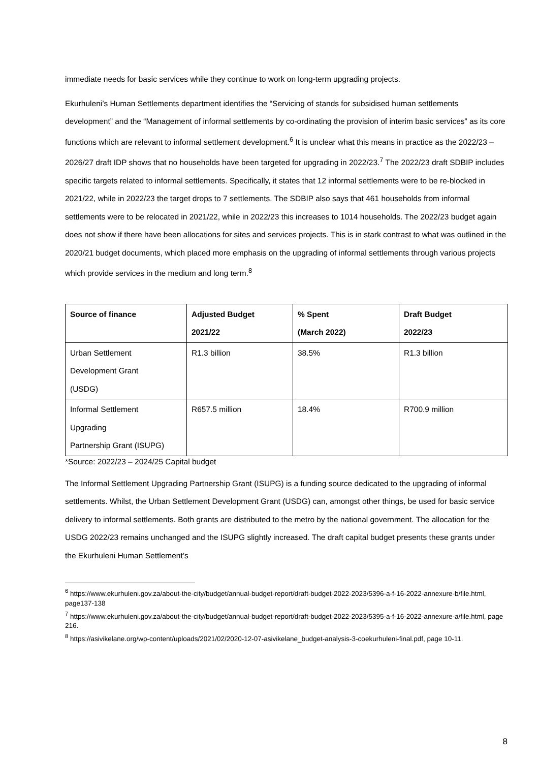immediate needs for basic services while they continue to work on long-term upgrading projects.
Ekurhuleni’s Human Settlements department identifies the “Servicing of stands for subsidised human settlements development” and the “Management of informal settlements by co-ordinating the provision of interim basic services” as its core functions which are relevant to informal settlement development.<sup>6</sup> It is unclear what this means in practice as the 2022/23 – 2026/27 draft IDP shows that no households have been targeted for upgrading in 2022/23.<sup>7</sup> The 2022/23 draft SDBIP includes specific targets related to informal settlements. Specifically, it states that 12 informal settlements were to be re-blocked in 2021/22, while in 2022/23 the target drops to 7 settlements. The SDBIP also says that 461 households from informal settlements were to be relocated in 2021/22, while in 2022/23 this increases to 1014 households. The 2022/23 budget again does not show if there have been allocations for sites and services projects. This is in stark contrast to what was outlined in the 2020/21 budget documents, which placed more emphasis on the upgrading of informal settlements through various projects which provide services in the medium and long term.<sup>8</sup>
| Source of finance | Adjusted Budget 2021/22 | % Spent (March 2022) | Draft Budget 2022/23 |
| --- | --- | --- | --- |
| Urban Settlement Development Grant (USDG) | R1.3 billion | 38.5% | R1.3 billion |
| Informal Settlement Upgrading Partnership Grant (ISUPG) | R657.5 million | 18.4% | R700.9 million |
*Source: 2022/23 – 2024/25 Capital budget
The Informal Settlement Upgrading Partnership Grant (ISUPG) is a funding source dedicated to the upgrading of informal settlements. Whilst, the Urban Settlement Development Grant (USDG) can, amongst other things, be used for basic service delivery to informal settlements. Both grants are distributed to the metro by the national government. The allocation for the USDG 2022/23 remains unchanged and the ISUPG slightly increased. The draft capital budget presents these grants under the Ekurhuleni Human Settlement’s
<sup>6</sup> https://www.ekurhuleni.gov.za/about-the-city/budget/annual-budget-report/draft-budget-2022-2023/5396-a-f-16-2022-annexure-b/file.html, page137-138
<sup>7</sup> https://www.ekurhuleni.gov.za/about-the-city/budget/annual-budget-report/draft-budget-2022-2023/5395-a-f-16-2022-annexure-a/file.html, page 216.
<sup>8</sup> https://asivikelane.org/wp-content/uploads/2021/02/2020-12-07-asivikelane_budget-analysis-3-coekurhuleni-final.pdf, page 10-11.
8